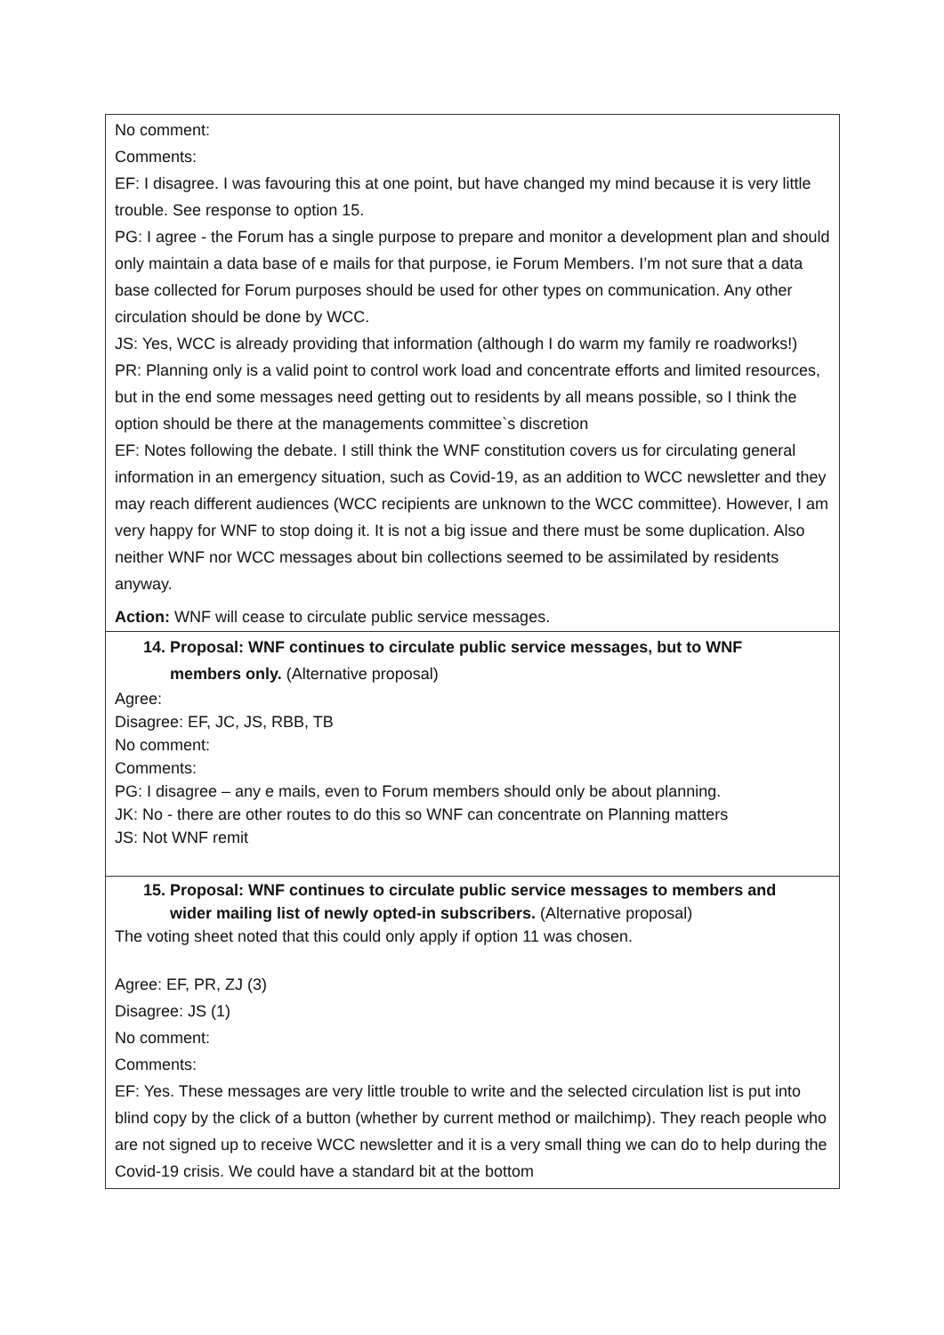| No comment: Comments: EF: I disagree. I was favouring this at one point, but have changed my mind because it is very little trouble. See response to option 15. PG: I agree - the Forum has a single purpose to prepare and monitor a development plan and should only maintain a data base of e mails for that purpose, ie Forum Members. I’m not sure that a data base collected for Forum purposes should be used for other types on communication. Any other circulation should be done by WCC. JS: Yes, WCC is already providing that information (although I do warm my family re roadworks!) PR: Planning only is a valid point to control work load and concentrate efforts and limited resources, but in the end some messages need getting out to residents by all means possible, so I think the option should be there at the managements committee`s discretion EF: Notes following the debate. I still think the WNF constitution covers us for circulating general information in an emergency situation, such as Covid-19, as an addition to WCC newsletter and they may reach different audiences (WCC recipients are unknown to the WCC committee). However, I am very happy for WNF to stop doing it. It is not a big issue and there must be some duplication. Also neither WNF nor WCC messages about bin collections seemed to be assimilated by residents anyway. Action: WNF will cease to circulate public service messages. |
| 14. Proposal: WNF continues to circulate public service messages, but to WNF members only. (Alternative proposal) Agree: Disagree: EF, JC, JS, RBB, TB No comment: Comments: PG: I disagree – any e mails, even to Forum members should only be about planning. JK: No - there are other routes to do this so WNF can concentrate on Planning matters JS: Not WNF remit |
| 15. Proposal: WNF continues to circulate public service messages to members and wider mailing list of newly opted-in subscribers. (Alternative proposal) The voting sheet noted that this could only apply if option 11 was chosen. Agree: EF, PR, ZJ (3) Disagree: JS (1) No comment: Comments: EF: Yes. These messages are very little trouble to write and the selected circulation list is put into blind copy by the click of a button (whether by current method or mailchimp). They reach people who are not signed up to receive WCC newsletter and it is a very small thing we can do to help during the Covid-19 crisis. We could have a standard bit at the bottom |